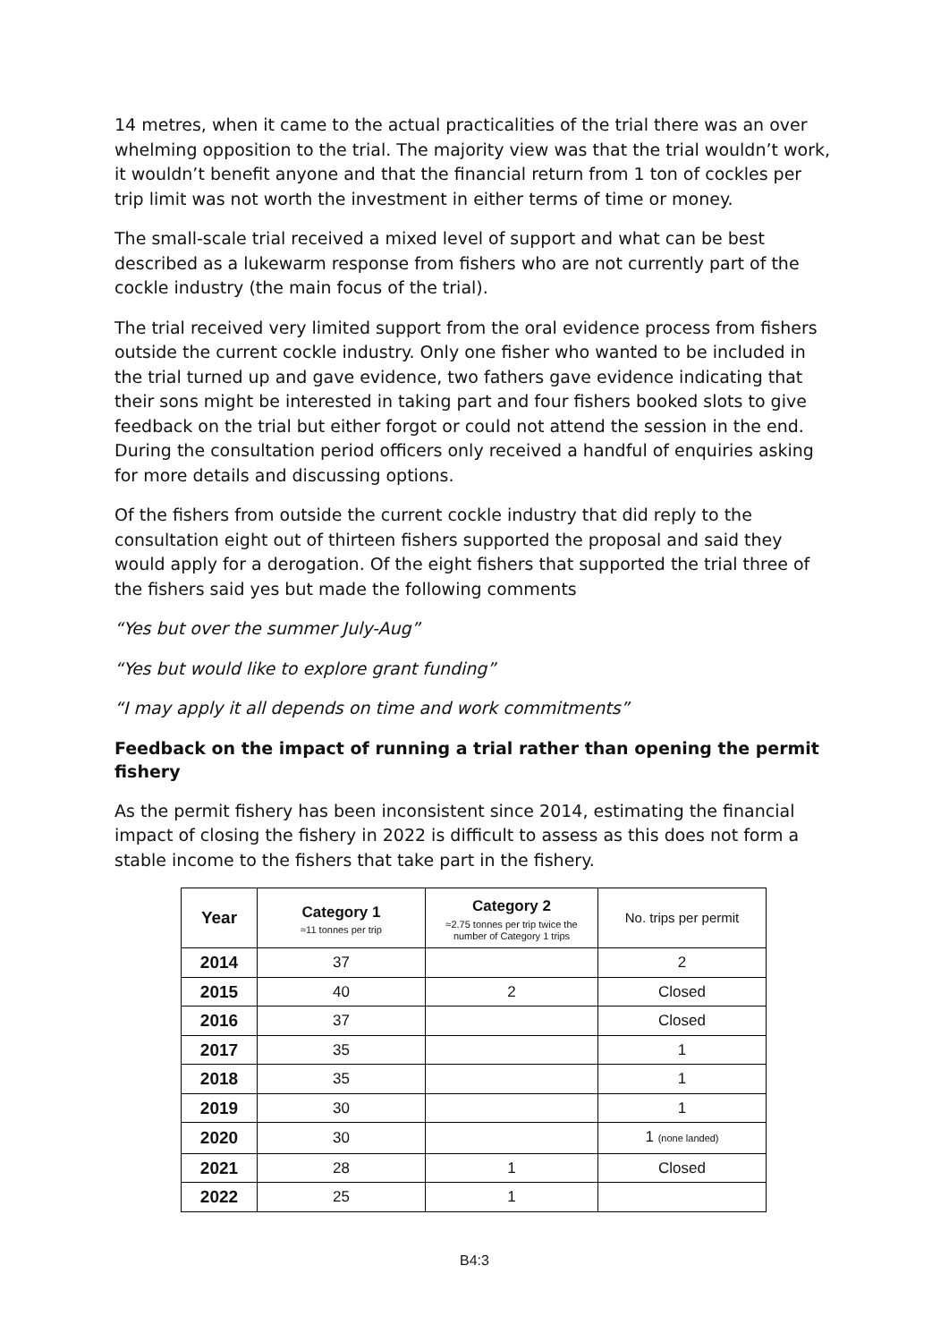14 metres, when it came to the actual practicalities of the trial there was an over whelming opposition to the trial. The majority view was that the trial wouldn’t work, it wouldn’t benefit anyone and that the financial return from 1 ton of cockles per trip limit was not worth the investment in either terms of time or money.
The small-scale trial received a mixed level of support and what can be best described as a lukewarm response from fishers who are not currently part of the cockle industry (the main focus of the trial).
The trial received very limited support from the oral evidence process from fishers outside the current cockle industry. Only one fisher who wanted to be included in the trial turned up and gave evidence, two fathers gave evidence indicating that their sons might be interested in taking part and four fishers booked slots to give feedback on the trial but either forgot or could not attend the session in the end. During the consultation period officers only received a handful of enquiries asking for more details and discussing options.
Of the fishers from outside the current cockle industry that did reply to the consultation eight out of thirteen fishers supported the proposal and said they would apply for a derogation. Of the eight fishers that supported the trial three of the fishers said yes but made the following comments
“Yes but over the summer July-Aug”
“Yes but would like to explore grant funding”
“I may apply it all depends on time and work commitments”
Feedback on the impact of running a trial rather than opening the permit fishery
As the permit fishery has been inconsistent since 2014, estimating the financial impact of closing the fishery in 2022 is difficult to assess as this does not form a stable income to the fishers that take part in the fishery.
| Year | Category 1 ≈11 tonnes per trip | Category 2 ≈2.75 tonnes per trip twice the number of Category 1 trips | No. trips per permit |
| --- | --- | --- | --- |
| 2014 | 37 | | 2 |
| 2015 | 40 | 2 | Closed |
| 2016 | 37 | | Closed |
| 2017 | 35 | | 1 |
| 2018 | 35 | | 1 |
| 2019 | 30 | | 1 |
| 2020 | 30 | | 1 (none landed) |
| 2021 | 28 | 1 | Closed |
| 2022 | 25 | 1 | |
B4:3